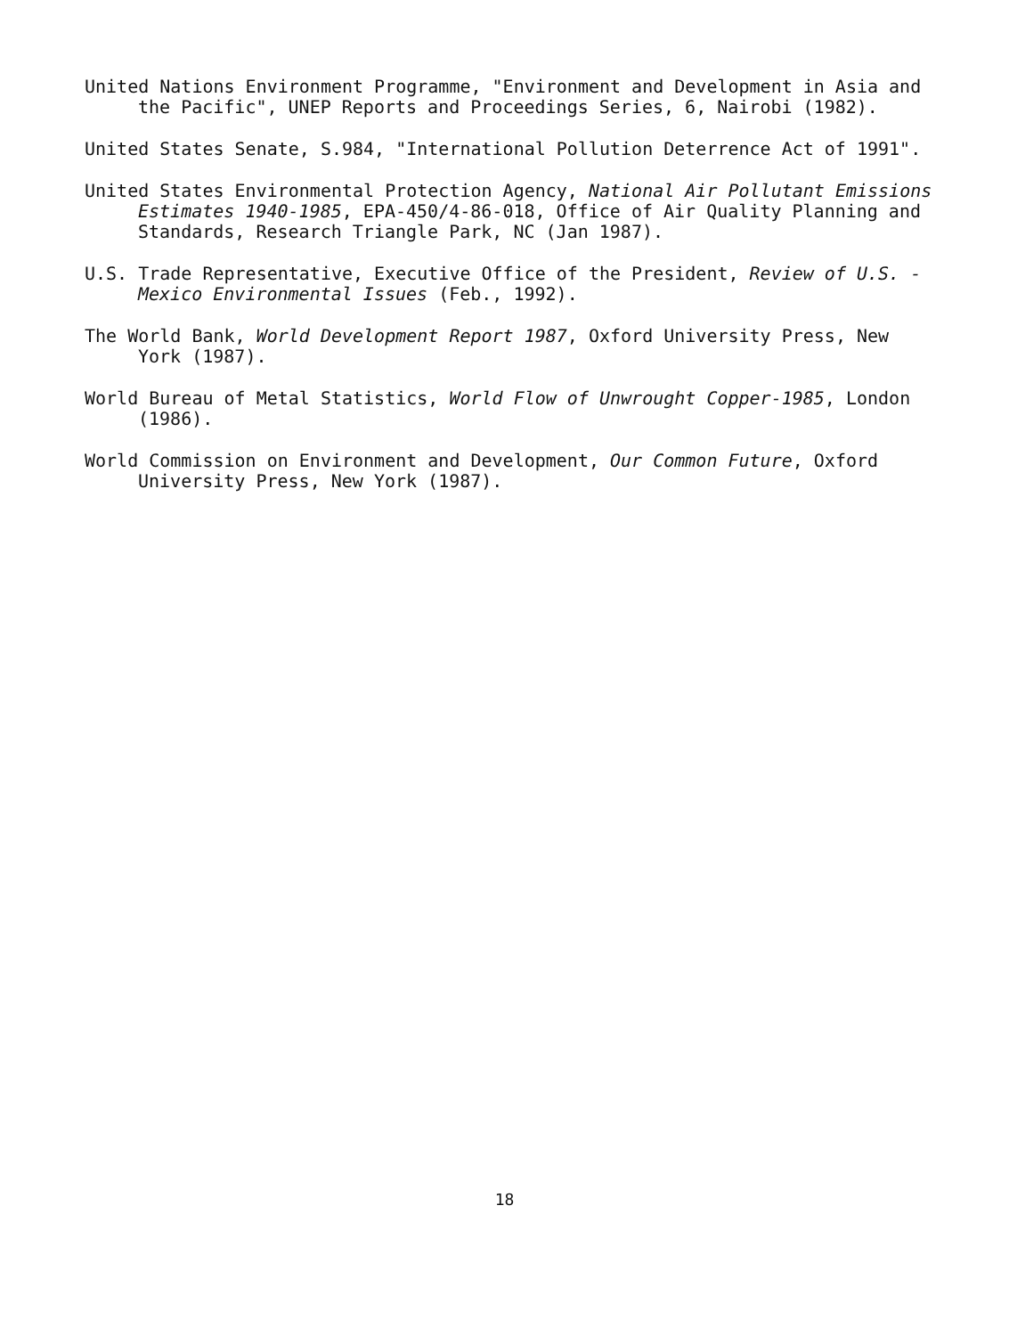United Nations Environment Programme, "Environment and Development in Asia and the Pacific", UNEP Reports and Proceedings Series, 6, Nairobi (1982).
United States Senate, S.984, "International Pollution Deterrence Act of 1991".
United States Environmental Protection Agency, National Air Pollutant Emissions Estimates 1940-1985, EPA-450/4-86-018, Office of Air Quality Planning and Standards, Research Triangle Park, NC (Jan 1987).
U.S. Trade Representative, Executive Office of the President, Review of U.S. - Mexico Environmental Issues (Feb., 1992).
The World Bank, World Development Report 1987, Oxford University Press, New York (1987).
World Bureau of Metal Statistics, World Flow of Unwrought Copper-1985, London (1986).
World Commission on Environment and Development, Our Common Future, Oxford University Press, New York (1987).
18